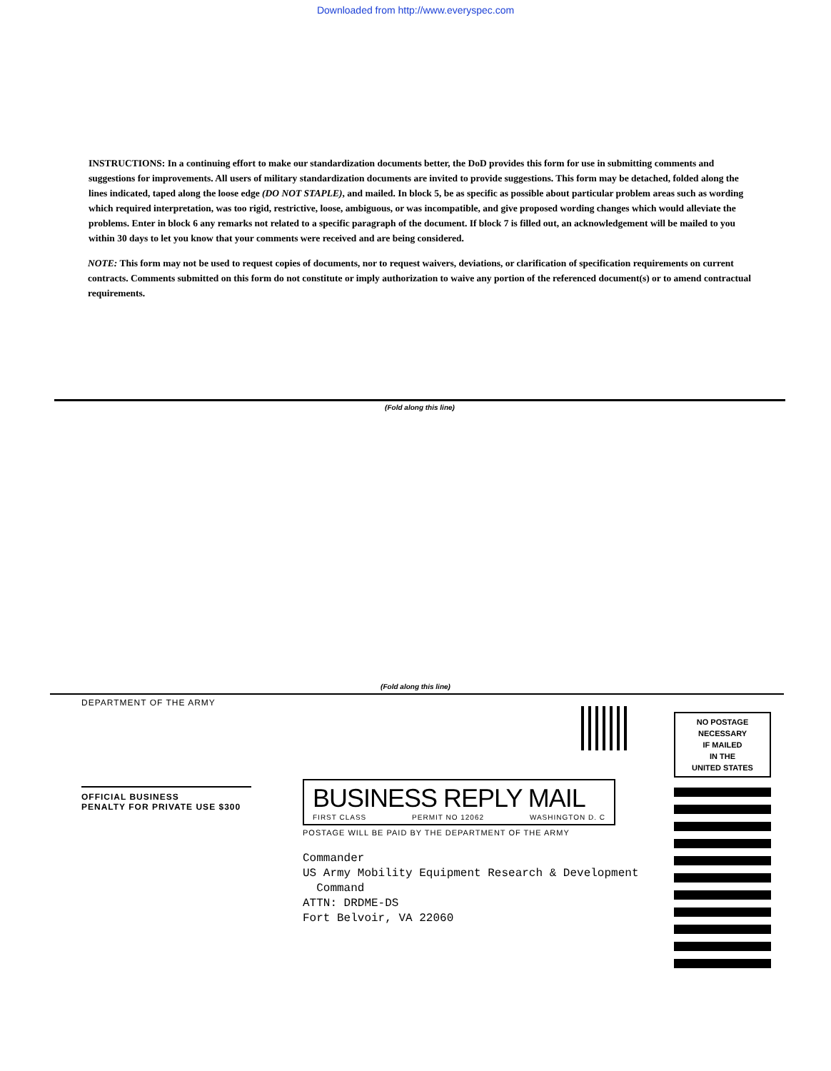Downloaded from http://www.everyspec.com
INSTRUCTIONS: In a continuing effort to make our standardization documents better, the DoD provides this form for use in submitting comments and suggestions for improvements. All users of military standardization documents are invited to provide suggestions. This form may be detached, folded along the lines indicated, taped along the loose edge (DO NOT STAPLE), and mailed. In block 5, be as specific as possible about particular problem areas such as wording which required interpretation, was too rigid, restrictive, loose, ambiguous, or was incompatible, and give proposed wording changes which would alleviate the problems. Enter in block 6 any remarks not related to a specific paragraph of the document. If block 7 is filled out, an acknowledgement will be mailed to you within 30 days to let you know that your comments were received and are being considered.
NOTE: This form may not be used to request copies of documents, nor to request waivers, deviations, or clarification of specification requirements on current contracts. Comments submitted on this form do not constitute or imply authorization to waive any portion of the referenced document(s) or to amend contractual requirements.
(Fold along this line)
(Fold along this line)
DEPARTMENT OF THE ARMY
OFFICIAL BUSINESS
PENALTY FOR PRIVATE USE $300
BUSINESS REPLY MAIL
FIRST CLASS PERMIT NO 12062 WASHINGTON D. C
POSTAGE WILL BE PAID BY THE DEPARTMENT OF THE ARMY
Commander
US Army Mobility Equipment Research & Development
Command
ATTN: DRDME-DS
Fort Belvoir, VA 22060
NO POSTAGE
NECESSARY
IF MAILED
IN THE
UNITED STATES